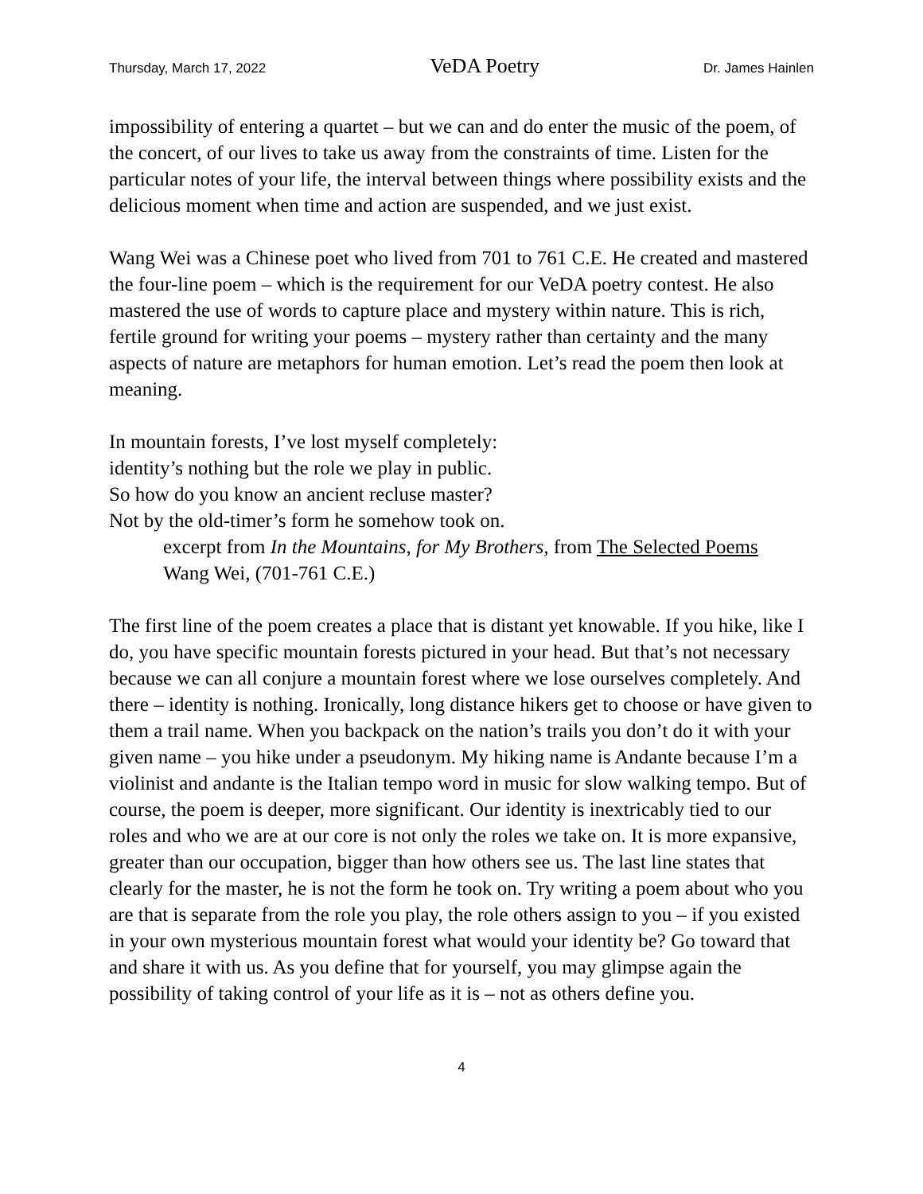Thursday, March 17, 2022 VeDA Poetry Dr. James Hainlen
impossibility of entering a quartet – but we can and do enter the music of the poem, of the concert, of our lives to take us away from the constraints of time. Listen for the particular notes of your life, the interval between things where possibility exists and the delicious moment when time and action are suspended, and we just exist.
Wang Wei was a Chinese poet who lived from 701 to 761 C.E. He created and mastered the four-line poem – which is the requirement for our VeDA poetry contest. He also mastered the use of words to capture place and mystery within nature. This is rich, fertile ground for writing your poems – mystery rather than certainty and the many aspects of nature are metaphors for human emotion. Let’s read the poem then look at meaning.
In mountain forests, I’ve lost myself completely:
identity’s nothing but the role we play in public.
So how do you know an ancient recluse master?
Not by the old-timer’s form he somehow took on.
excerpt from In the Mountains, for My Brothers, from The Selected Poems
Wang Wei, (701-761 C.E.)
The first line of the poem creates a place that is distant yet knowable. If you hike, like I do, you have specific mountain forests pictured in your head. But that’s not necessary because we can all conjure a mountain forest where we lose ourselves completely. And there – identity is nothing. Ironically, long distance hikers get to choose or have given to them a trail name. When you backpack on the nation’s trails you don’t do it with your given name – you hike under a pseudonym. My hiking name is Andante because I’m a violinist and andante is the Italian tempo word in music for slow walking tempo. But of course, the poem is deeper, more significant. Our identity is inextricably tied to our roles and who we are at our core is not only the roles we take on. It is more expansive, greater than our occupation, bigger than how others see us. The last line states that clearly for the master, he is not the form he took on. Try writing a poem about who you are that is separate from the role you play, the role others assign to you – if you existed in your own mysterious mountain forest what would your identity be? Go toward that and share it with us. As you define that for yourself, you may glimpse again the possibility of taking control of your life as it is – not as others define you.
4